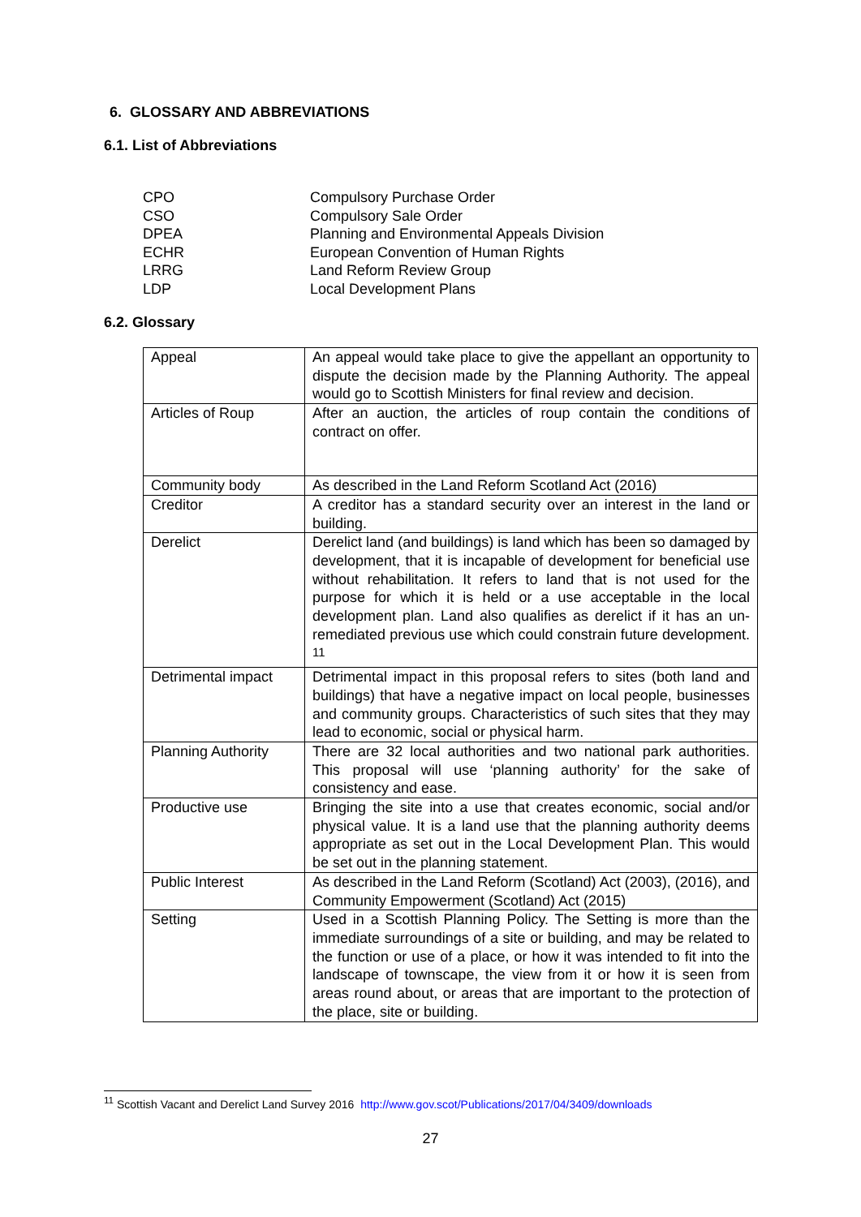6. GLOSSARY AND ABBREVIATIONS
6.1. List of Abbreviations
CPO Compulsory Purchase Order
CSO Compulsory Sale Order
DPEA Planning and Environmental Appeals Division
ECHR European Convention of Human Rights
LRRG Land Reform Review Group
LDP Local Development Plans
6.2. Glossary
| Appeal | An appeal would take place to give the appellant an opportunity to dispute the decision made by the Planning Authority. The appeal would go to Scottish Ministers for final review and decision. |
| Articles of Roup | After an auction, the articles of roup contain the conditions of contract on offer. |
| Community body | As described in the Land Reform Scotland Act (2016) |
| Creditor | A creditor has a standard security over an interest in the land or building. |
| Derelict | Derelict land (and buildings) is land which has been so damaged by development, that it is incapable of development for beneficial use without rehabilitation. It refers to land that is not used for the purpose for which it is held or a use acceptable in the local development plan. Land also qualifies as derelict if it has an un-remediated previous use which could constrain future development. <sup>11</sup> |
| Detrimental impact | Detrimental impact in this proposal refers to sites (both land and buildings) that have a negative impact on local people, businesses and community groups. Characteristics of such sites that they may lead to economic, social or physical harm. |
| Planning Authority | There are 32 local authorities and two national park authorities. This proposal will use ‘planning authority’ for the sake of consistency and ease. |
| Productive use | Bringing the site into a use that creates economic, social and/or physical value. It is a land use that the planning authority deems appropriate as set out in the Local Development Plan. This would be set out in the planning statement. |
| Public Interest | As described in the Land Reform (Scotland) Act (2003), (2016), and Community Empowerment (Scotland) Act (2015) |
| Setting | Used in a Scottish Planning Policy. The Setting is more than the immediate surroundings of a site or building, and may be related to the function or use of a place, or how it was intended to fit into the landscape of townscape, the view from it or how it is seen from areas round about, or areas that are important to the protection of the place, site or building. |
<sup>11</sup> Scottish Vacant and Derelict Land Survey 2016 http://www.gov.scot/Publications/2017/04/3409/downloads
27